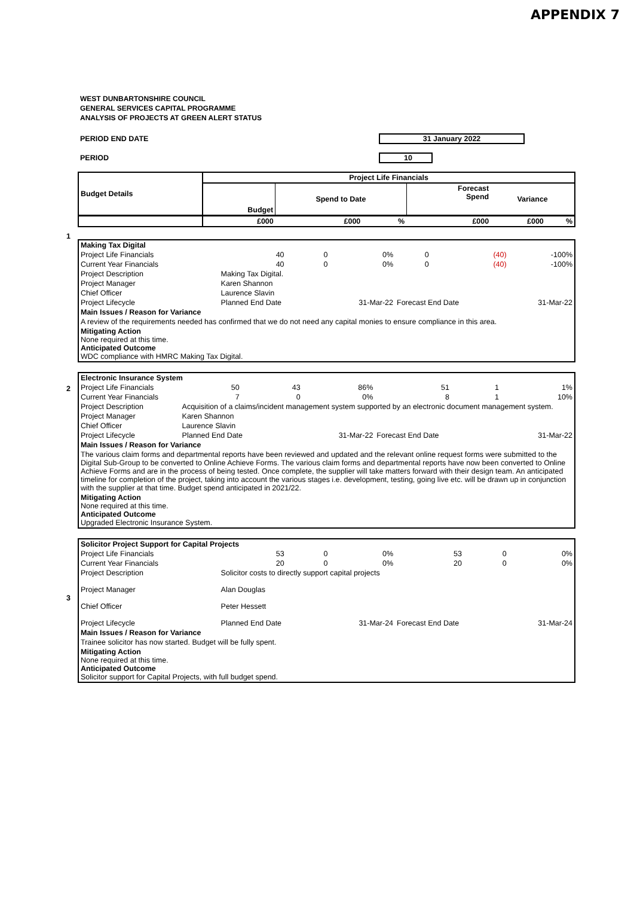APPENDIX 7
WEST DUNBARTONSHIRE COUNCIL
GENERAL SERVICES CAPITAL PROGRAMME
ANALYSIS OF PROJECTS AT GREEN ALERT STATUS
PERIOD END DATE 31 January 2022
PERIOD 10
| Budget Details | Project Life Financials | | | | | |
| --- | --- | --- | --- | --- | --- | --- |
| | Budget | Spend to Date | | Forecast Spend | Variance | |
| | £000 | £000 | % | £000 | £000 | % |
| Making Tax Digital | | | | | | |
| Project Life Financials | 40 | 0 | 0% | 0 | (40) | -100% |
| Current Year Financials | 40 | 0 | 0% | 0 | (40) | -100% |
| Project Description | Making Tax Digital. | | | | | |
| Project Manager | Karen Shannon | | | | | |
| Chief Officer | Laurence Slavin | | | | | |
| Project Lifecycle | Planned End Date | | 31-Mar-22 | Forecast End Date | | 31-Mar-22 |
| Main Issues / Reason for Variance | | | | | | |
| A review of the requirements needed has confirmed that we do not need any capital monies to ensure compliance in this area. | | | | | | |
| Mitigating Action None required at this time. Anticipated Outcome WDC compliance with HMRC Making Tax Digital. | | | | | | |
1
| Electronic Insurance System | | | | | | |
| Project Life Financials | 50 | 43 | 86% | 51 | 1 | 1% |
| Current Year Financials | 7 | 0 | 0% | 8 | 1 | 10% |
| Project Description | Acquisition of a claims/incident management system supported by an electronic document management system. | | | | | |
| Project Manager | Karen Shannon | | | | | |
| Chief Officer | Laurence Slavin | | | | | |
| Project Lifecycle | Planned End Date | | 31-Mar-22 | Forecast End Date | | 31-Mar-22 |
| Main Issues / Reason for Variance | | | | | | |
| The various claim forms and departmental reports have been reviewed and updated and the relevant online request forms were submitted to the Digital Sub-Group to be converted to Online Achieve Forms. The various claim forms and departmental reports have now been converted to Online Achieve Forms and are in the process of being tested. Once complete, the supplier will take matters forward with their design team. An anticipated timeline for completion of the project, taking into account the various stages i.e. development, testing, going live etc. will be drawn up in conjunction with the supplier at that time. Budget spend anticipated in 2021/22. | | | | | | |
| Mitigating Action None required at this time. Anticipated Outcome Upgraded Electronic Insurance System. | | | | | | |
2
| Solicitor Project Support for Capital Projects | | | | | | |
| Project Life Financials | 53 | 0 | 0% | 53 | 0 | 0% |
| Current Year Financials | 20 | 0 | 0% | 20 | 0 | 0% |
| Project Description | Solicitor costs to directly support capital projects | | | | | |
| Project Manager | Alan Douglas | | | | | |
| Chief Officer | Peter Hessett | | | | | |
| Project Lifecycle | Planned End Date | | 31-Mar-24 | Forecast End Date | | 31-Mar-24 |
| Main Issues / Reason for Variance | | | | | | |
| Trainee solicitor has now started. Budget will be fully spent. | | | | | | |
| Mitigating Action None required at this time. Anticipated Outcome Solicitor support for Capital Projects, with full budget spend. | | | | | | |
3